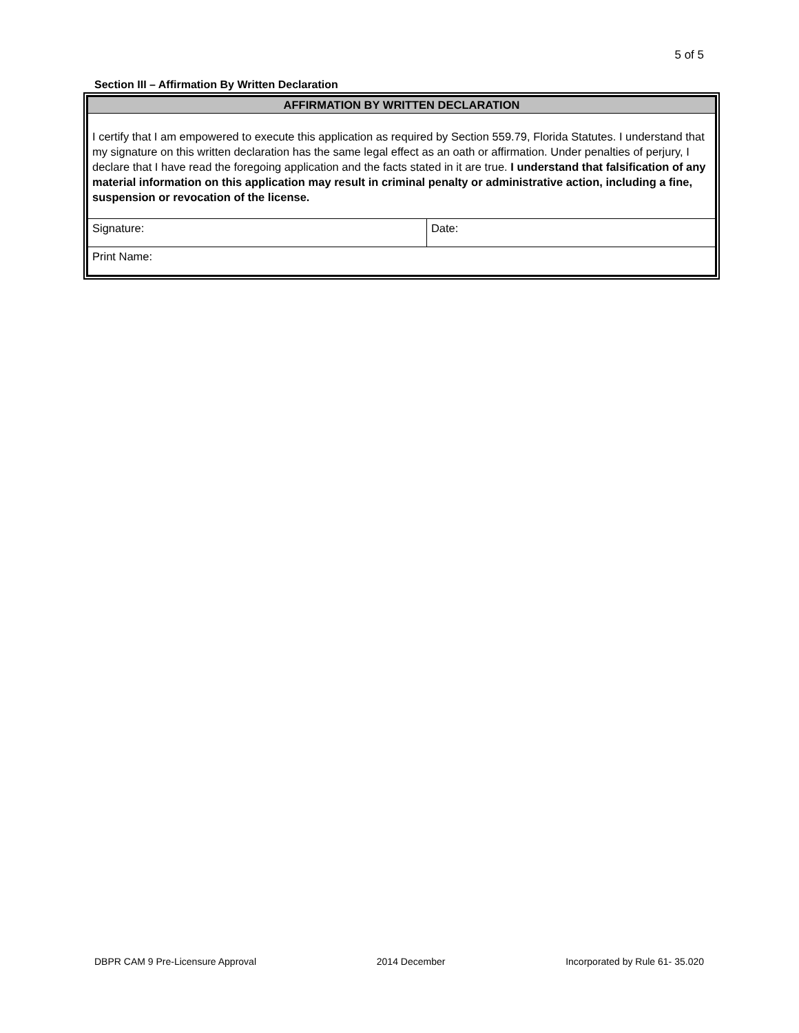5 of 5
Section III – Affirmation By Written Declaration
| AFFIRMATION BY WRITTEN DECLARATION | |
| I certify that I am empowered to execute this application as required by Section 559.79, Florida Statutes. I understand that my signature on this written declaration has the same legal effect as an oath or affirmation. Under penalties of perjury, I declare that I have read the foregoing application and the facts stated in it are true. I understand that falsification of any material information on this application may result in criminal penalty or administrative action, including a fine, suspension or revocation of the license. | |
| Signature: | Date: |
| Print Name: | |
DBPR CAM 9 Pre-Licensure Approval 2014 December Incorporated by Rule 61- 35.020